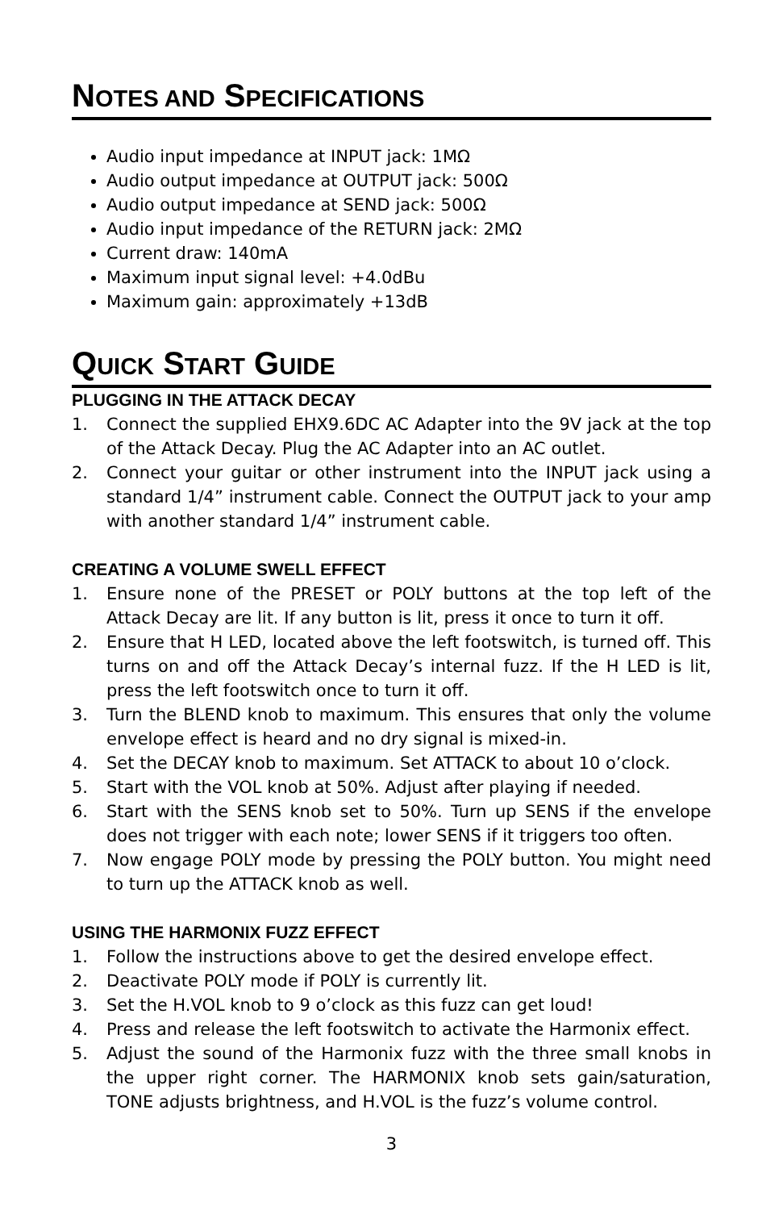NOTES AND SPECIFICATIONS
Audio input impedance at INPUT jack: 1MΩ
Audio output impedance at OUTPUT jack: 500Ω
Audio output impedance at SEND jack: 500Ω
Audio input impedance of the RETURN jack: 2MΩ
Current draw: 140mA
Maximum input signal level: +4.0dBu
Maximum gain: approximately +13dB
QUICK START GUIDE
PLUGGING IN THE ATTACK DECAY
1. Connect the supplied EHX9.6DC AC Adapter into the 9V jack at the top of the Attack Decay. Plug the AC Adapter into an AC outlet.
2. Connect your guitar or other instrument into the INPUT jack using a standard 1/4” instrument cable. Connect the OUTPUT jack to your amp with another standard 1/4” instrument cable.
CREATING A VOLUME SWELL EFFECT
1. Ensure none of the PRESET or POLY buttons at the top left of the Attack Decay are lit. If any button is lit, press it once to turn it off.
2. Ensure that H LED, located above the left footswitch, is turned off. This turns on and off the Attack Decay’s internal fuzz. If the H LED is lit, press the left footswitch once to turn it off.
3. Turn the BLEND knob to maximum. This ensures that only the volume envelope effect is heard and no dry signal is mixed-in.
4. Set the DECAY knob to maximum. Set ATTACK to about 10 o’clock.
5. Start with the VOL knob at 50%. Adjust after playing if needed.
6. Start with the SENS knob set to 50%. Turn up SENS if the envelope does not trigger with each note; lower SENS if it triggers too often.
7. Now engage POLY mode by pressing the POLY button. You might need to turn up the ATTACK knob as well.
USING THE HARMONIX FUZZ EFFECT
1. Follow the instructions above to get the desired envelope effect.
2. Deactivate POLY mode if POLY is currently lit.
3. Set the H.VOL knob to 9 o’clock as this fuzz can get loud!
4. Press and release the left footswitch to activate the Harmonix effect.
5. Adjust the sound of the Harmonix fuzz with the three small knobs in the upper right corner. The HARMONIX knob sets gain/saturation, TONE adjusts brightness, and H.VOL is the fuzz’s volume control.
3